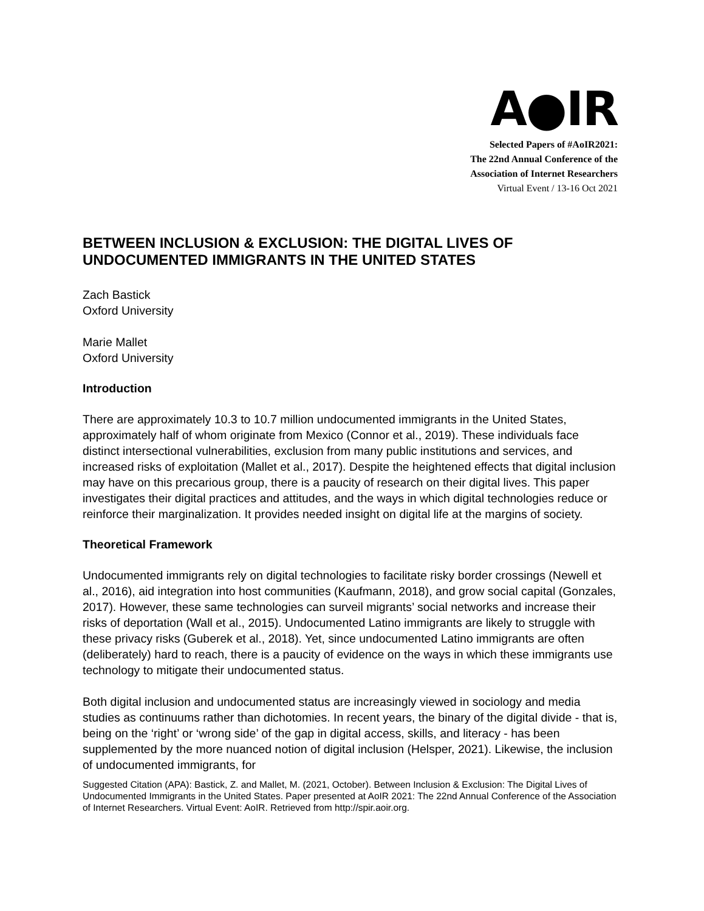A●IR
Selected Papers of #AoIR2021:
The 22nd Annual Conference of the
Association of Internet Researchers
Virtual Event / 13-16 Oct 2021
BETWEEN INCLUSION & EXCLUSION: THE DIGITAL LIVES OF UNDOCUMENTED IMMIGRANTS IN THE UNITED STATES
Zach Bastick
Oxford University
Marie Mallet
Oxford University
Introduction
There are approximately 10.3 to 10.7 million undocumented immigrants in the United States, approximately half of whom originate from Mexico (Connor et al., 2019). These individuals face distinct intersectional vulnerabilities, exclusion from many public institutions and services, and increased risks of exploitation (Mallet et al., 2017). Despite the heightened effects that digital inclusion may have on this precarious group, there is a paucity of research on their digital lives. This paper investigates their digital practices and attitudes, and the ways in which digital technologies reduce or reinforce their marginalization. It provides needed insight on digital life at the margins of society.
Theoretical Framework
Undocumented immigrants rely on digital technologies to facilitate risky border crossings (Newell et al., 2016), aid integration into host communities (Kaufmann, 2018), and grow social capital (Gonzales, 2017). However, these same technologies can surveil migrants’ social networks and increase their risks of deportation (Wall et al., 2015). Undocumented Latino immigrants are likely to struggle with these privacy risks (Guberek et al., 2018). Yet, since undocumented Latino immigrants are often (deliberately) hard to reach, there is a paucity of evidence on the ways in which these immigrants use technology to mitigate their undocumented status.
Both digital inclusion and undocumented status are increasingly viewed in sociology and media studies as continuums rather than dichotomies. In recent years, the binary of the digital divide - that is, being on the ‘right’ or ‘wrong side’ of the gap in digital access, skills, and literacy - has been supplemented by the more nuanced notion of digital inclusion (Helsper, 2021). Likewise, the inclusion of undocumented immigrants, for
Suggested Citation (APA): Bastick, Z. and Mallet, M. (2021, October). Between Inclusion & Exclusion: The Digital Lives of Undocumented Immigrants in the United States. Paper presented at AoIR 2021: The 22nd Annual Conference of the Association of Internet Researchers. Virtual Event: AoIR. Retrieved from http://spir.aoir.org.